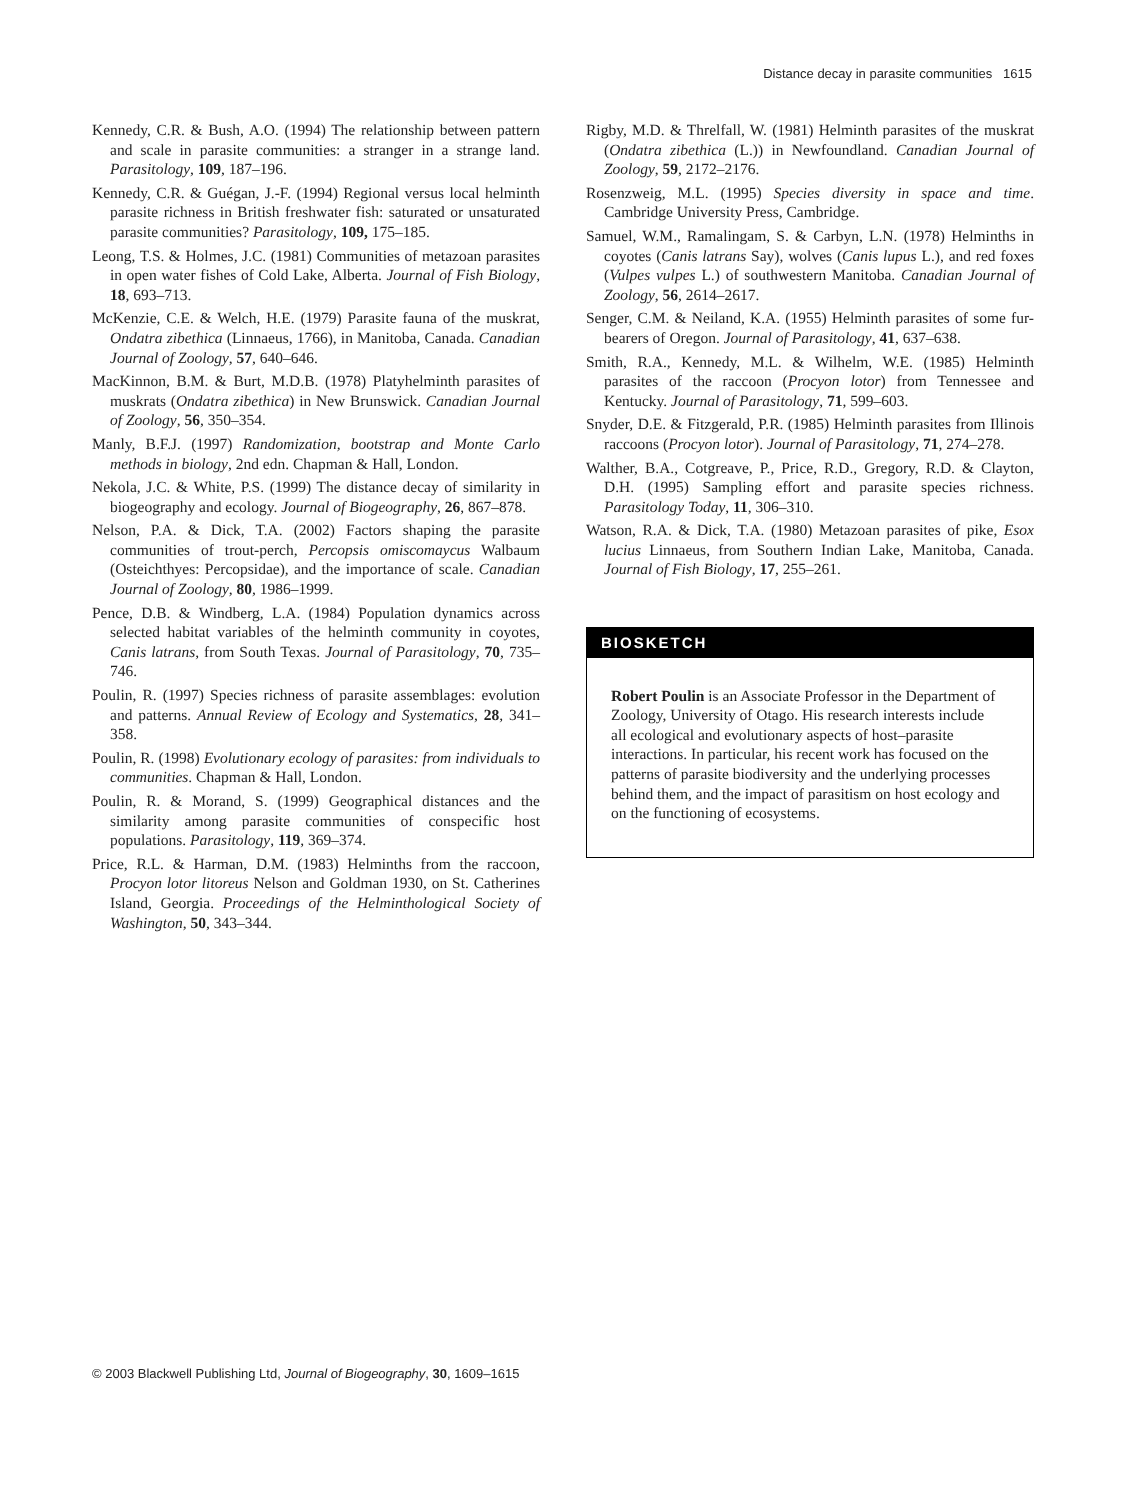Distance decay in parasite communities 1615
Kennedy, C.R. & Bush, A.O. (1994) The relationship between pattern and scale in parasite communities: a stranger in a strange land. Parasitology, 109, 187–196.
Kennedy, C.R. & Guégan, J.-F. (1994) Regional versus local helminth parasite richness in British freshwater fish: saturated or unsaturated parasite communities? Parasitology, 109, 175–185.
Leong, T.S. & Holmes, J.C. (1981) Communities of metazoan parasites in open water fishes of Cold Lake, Alberta. Journal of Fish Biology, 18, 693–713.
McKenzie, C.E. & Welch, H.E. (1979) Parasite fauna of the muskrat, Ondatra zibethica (Linnaeus, 1766), in Manitoba, Canada. Canadian Journal of Zoology, 57, 640–646.
MacKinnon, B.M. & Burt, M.D.B. (1978) Platyhelminth parasites of muskrats (Ondatra zibethica) in New Brunswick. Canadian Journal of Zoology, 56, 350–354.
Manly, B.F.J. (1997) Randomization, bootstrap and Monte Carlo methods in biology, 2nd edn. Chapman & Hall, London.
Nekola, J.C. & White, P.S. (1999) The distance decay of similarity in biogeography and ecology. Journal of Biogeography, 26, 867–878.
Nelson, P.A. & Dick, T.A. (2002) Factors shaping the parasite communities of trout-perch, Percopsis omiscomaycus Walbaum (Osteichthyes: Percopsidae), and the importance of scale. Canadian Journal of Zoology, 80, 1986–1999.
Pence, D.B. & Windberg, L.A. (1984) Population dynamics across selected habitat variables of the helminth community in coyotes, Canis latrans, from South Texas. Journal of Parasitology, 70, 735–746.
Poulin, R. (1997) Species richness of parasite assemblages: evolution and patterns. Annual Review of Ecology and Systematics, 28, 341–358.
Poulin, R. (1998) Evolutionary ecology of parasites: from individuals to communities. Chapman & Hall, London.
Poulin, R. & Morand, S. (1999) Geographical distances and the similarity among parasite communities of conspecific host populations. Parasitology, 119, 369–374.
Price, R.L. & Harman, D.M. (1983) Helminths from the raccoon, Procyon lotor litoreus Nelson and Goldman 1930, on St. Catherines Island, Georgia. Proceedings of the Helminthological Society of Washington, 50, 343–344.
Rigby, M.D. & Threlfall, W. (1981) Helminth parasites of the muskrat (Ondatra zibethica (L.)) in Newfoundland. Canadian Journal of Zoology, 59, 2172–2176.
Rosenzweig, M.L. (1995) Species diversity in space and time. Cambridge University Press, Cambridge.
Samuel, W.M., Ramalingam, S. & Carbyn, L.N. (1978) Helminths in coyotes (Canis latrans Say), wolves (Canis lupus L.), and red foxes (Vulpes vulpes L.) of southwestern Manitoba. Canadian Journal of Zoology, 56, 2614–2617.
Senger, C.M. & Neiland, K.A. (1955) Helminth parasites of some fur-bearers of Oregon. Journal of Parasitology, 41, 637–638.
Smith, R.A., Kennedy, M.L. & Wilhelm, W.E. (1985) Helminth parasites of the raccoon (Procyon lotor) from Tennessee and Kentucky. Journal of Parasitology, 71, 599–603.
Snyder, D.E. & Fitzgerald, P.R. (1985) Helminth parasites from Illinois raccoons (Procyon lotor). Journal of Parasitology, 71, 274–278.
Walther, B.A., Cotgreave, P., Price, R.D., Gregory, R.D. & Clayton, D.H. (1995) Sampling effort and parasite species richness. Parasitology Today, 11, 306–310.
Watson, R.A. & Dick, T.A. (1980) Metazoan parasites of pike, Esox lucius Linnaeus, from Southern Indian Lake, Manitoba, Canada. Journal of Fish Biology, 17, 255–261.
BIOSKETCH
Robert Poulin is an Associate Professor in the Department of Zoology, University of Otago. His research interests include all ecological and evolutionary aspects of host–parasite interactions. In particular, his recent work has focused on the patterns of parasite biodiversity and the underlying processes behind them, and the impact of parasitism on host ecology and on the functioning of ecosystems.
© 2003 Blackwell Publishing Ltd, Journal of Biogeography, 30, 1609–1615